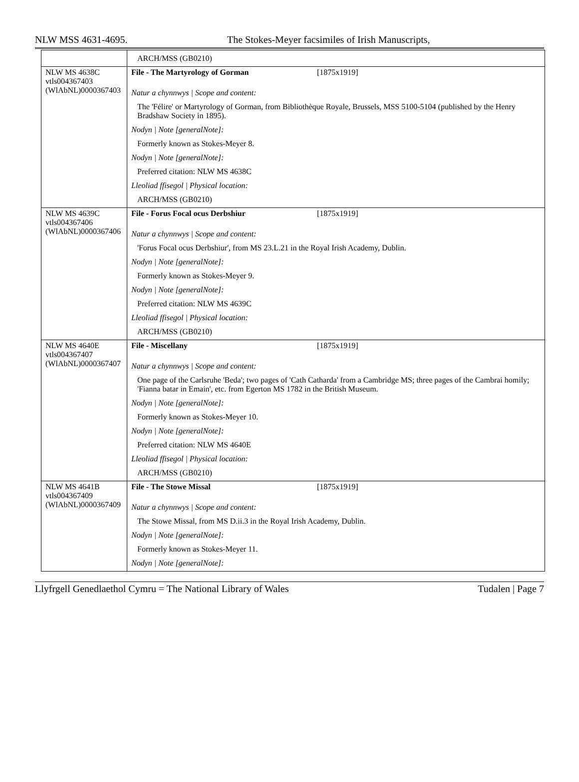NLW MSS 4631-4695. The Stokes-Meyer facsimiles of Irish Manuscripts,
| | ARCH/MSS (GB0210) |
| NLW MS 4638C vtls004367403 (WlAbNL)0000367403 | File - The Martyrology of Gorman [1875x1919] Natur a chynnwys / Scope and content: The 'Félire' or Martyrology of Gorman, from Bibliothèque Royale, Brussels, MSS 5100-5104 (published by the Henry Bradshaw Society in 1895). Nodyn / Note [generalNote]: Formerly known as Stokes-Meyer 8. Nodyn / Note [generalNote]: Preferred citation: NLW MS 4638C Lleoliad ffisegol / Physical location: ARCH/MSS (GB0210) |
| NLW MS 4639C vtls004367406 (WlAbNL)0000367406 | File - Forus Focal ocus Derbshiur [1875x1919] Natur a chynnwys / Scope and content: 'Forus Focal ocus Derbshiur', from MS 23.L.21 in the Royal Irish Academy, Dublin. Nodyn / Note [generalNote]: Formerly known as Stokes-Meyer 9. Nodyn / Note [generalNote]: Preferred citation: NLW MS 4639C Lleoliad ffisegol / Physical location: ARCH/MSS (GB0210) |
| NLW MS 4640E vtls004367407 (WlAbNL)0000367407 | File - Miscellany [1875x1919] Natur a chynnwys / Scope and content: One page of the Carlsruhe 'Beda'; two pages of 'Cath Catharda' from a Cambridge MS; three pages of the Cambrai homily; 'Fianna batar in Emain', etc. from Egerton MS 1782 in the British Museum. Nodyn / Note [generalNote]: Formerly known as Stokes-Meyer 10. Nodyn / Note [generalNote]: Preferred citation: NLW MS 4640E Lleoliad ffisegol / Physical location: ARCH/MSS (GB0210) |
| NLW MS 4641B vtls004367409 (WlAbNL)0000367409 | File - The Stowe Missal [1875x1919] Natur a chynnwys / Scope and content: The Stowe Missal, from MS D.ii.3 in the Royal Irish Academy, Dublin. Nodyn / Note [generalNote]: Formerly known as Stokes-Meyer 11. Nodyn / Note [generalNote]: |
Llyfrgell Genedlaethol Cymru = The National Library of Wales Tudalen | Page 7